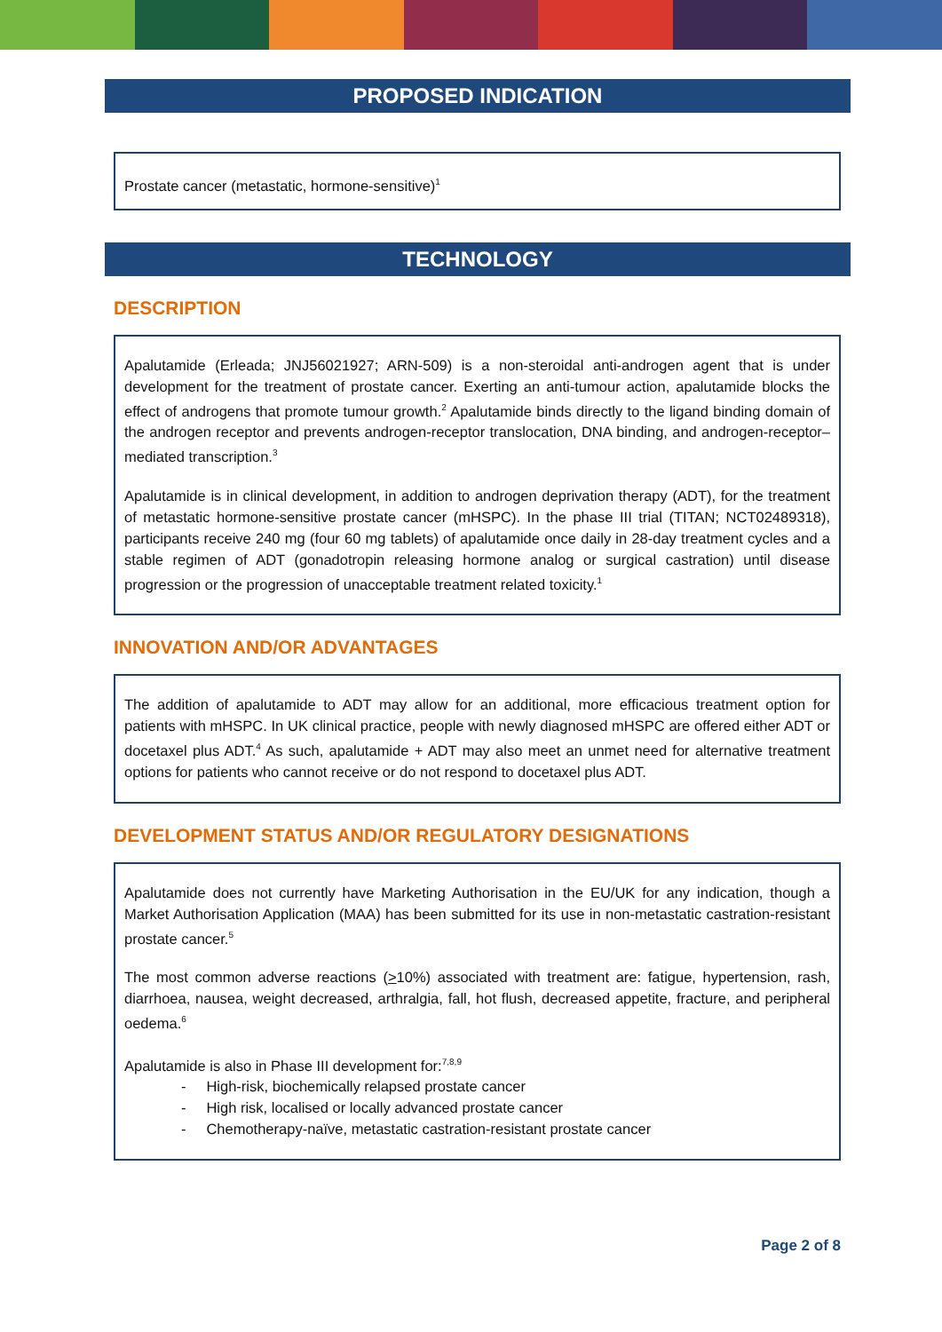PROPOSED INDICATION
Prostate cancer (metastatic, hormone-sensitive)<sup>1</sup>
TECHNOLOGY
DESCRIPTION
Apalutamide (Erleada; JNJ56021927; ARN-509) is a non-steroidal anti-androgen agent that is under development for the treatment of prostate cancer. Exerting an anti-tumour action, apalutamide blocks the effect of androgens that promote tumour growth.<sup>2</sup> Apalutamide binds directly to the ligand binding domain of the androgen receptor and prevents androgen-receptor translocation, DNA binding, and androgen-receptor–mediated transcription.<sup>3</sup>
Apalutamide is in clinical development, in addition to androgen deprivation therapy (ADT), for the treatment of metastatic hormone-sensitive prostate cancer (mHSPC). In the phase III trial (TITAN; NCT02489318), participants receive 240 mg (four 60 mg tablets) of apalutamide once daily in 28-day treatment cycles and a stable regimen of ADT (gonadotropin releasing hormone analog or surgical castration) until disease progression or the progression of unacceptable treatment related toxicity.<sup>1</sup>
INNOVATION AND/OR ADVANTAGES
The addition of apalutamide to ADT may allow for an additional, more efficacious treatment option for patients with mHSPC. In UK clinical practice, people with newly diagnosed mHSPC are offered either ADT or docetaxel plus ADT.<sup>4</sup> As such, apalutamide + ADT may also meet an unmet need for alternative treatment options for patients who cannot receive or do not respond to docetaxel plus ADT.
DEVELOPMENT STATUS AND/OR REGULATORY DESIGNATIONS
Apalutamide does not currently have Marketing Authorisation in the EU/UK for any indication, though a Market Authorisation Application (MAA) has been submitted for its use in non-metastatic castration-resistant prostate cancer.<sup>5</sup>
The most common adverse reactions (>10%) associated with treatment are: fatigue, hypertension, rash, diarrhoea, nausea, weight decreased, arthralgia, fall, hot flush, decreased appetite, fracture, and peripheral oedema.<sup>6</sup>
Apalutamide is also in Phase III development for:<sup>7,8,9</sup>
- High-risk, biochemically relapsed prostate cancer
- High risk, localised or locally advanced prostate cancer
- Chemotherapy-naïve, metastatic castration-resistant prostate cancer
Page 2 of 8